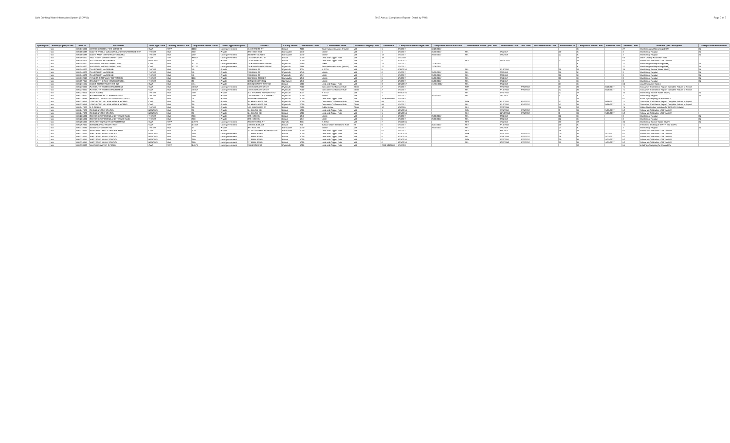Safe Drinking Water Information System (SDWIS) 2017 Annual Compliance Report - Detail by PWS Page 7 of 7
| Epa Region | Primacy Agency Code | PWS ID | PWS Name | PWS Type Code | Primary Source Code | Population Served Count | Owner Type Description | Address | County Served | Contaminant Code | Contaminant Name | Violation Category Code | Violation Id | Compliance Period Begin Date | Compliance Period End Date | Enforcement Action Type Code | Enforcement Date | RTC Date | PWS Deactivation Date | Enforcement Id | Compliance Status Code | Resolved Date | Violation Code | Violation Type Description | Is Major Violation Indicator |
| --- | --- | --- | --- | --- | --- | --- | --- | --- | --- | --- | --- | --- | --- | --- | --- | --- | --- | --- | --- | --- | --- | --- | --- | --- | --- |
| 1 | MA | MA4076002 | NORTH DIGHTON FIRE DISTRICT | CWS | SWP | 1160 | Local government | 340 FOREST ST | Bristol | 2456 | Total Haloacetic Acids (HAA5) | MR | 1 | 2/1/2017 | 2/28/2017 | | | | | | K | | 27 | Monitoring and Reporting (DBP) | N |
| 1 | MA | MA4086039 | WILLYS WORLD WELLNESS AND CONFERENCE CTR | TNCWS | GW | 350 | Private | P.O. BOX 1949 | Barnstable | 1040 | Nitrate | MR | 1 | 4/1/2017 | 6/30/2017 | SFL | 9/6/2017 | | | 10 | K | | 3 | Monitoring, Regular | N |
| 1 | MA | MA4086089 | WILEY PARK CONSERVATION AREA | TNCWS | GW | 250 | Local government | ROBERT VARLEY | Barnstable | 1040 | Nitrate | MR | 13 | 7/1/2017 | 9/30/2017 | SFL | 2/8/2018 | | | 22 | K | | 3 | Monitoring, Regular | N |
| 1 | MA | MA4095000 | FALL RIVER WATER DEPARTMENT | CWS | SW | 88857 | Local government | 1831 BEDFORD ST | Bristol | 5000 | Lead and Copper Rule | MR | 18 | 1/1/2010 | | | | | | | O | | 53 | Water Quality Parameter M/R | |
| 1 | MA | MA4102001 | STILLWATER PASTENERS | NTNCWS | GW | 35 | Private | 25 GURNEY RD | Bristol | 5000 | Lead and Copper Rule | MR | 5 | 10/1/2017 | | SFJ | 11/17/2017 | | | 12 | O | | 52 | Follow-up Or Routine LCR Tap M/R | |
| 1 | MA | MA4145000 | KINGSTON WATER DEPARTMENT | CWS | GW | 13720 | Local government | 26 EVERGREEN STREET | Plymouth | 2950 | TTHM | MR | 73 | 2/1/2017 | 2/28/2017 | | | | | | K | | 27 | Monitoring and Reporting (DBP) | N |
| 1 | MA | MA4145000 | KINGSTON WATER DEPARTMENT | CWS | GW | 13720 | Local government | 26 EVERGREEN STREET | Plymouth | 2456 | Total Haloacetic Acids (HAA5) | MR | 72 | 2/1/2017 | 2/28/2017 | | | | | | K | | 27 | Monitoring and Reporting (DBP) | N |
| 1 | MA | MA4146022 | CHURCH OF NAZARENE | TNCWS | GW | 40 | Private | 180 MAIN ST | Plymouth | 3014 | E. COLI | MR | 5 | 9/30/2016 | | SFL | 4/14/2017 | | | 15 | O | | 34 | Monitoring, Source Water (GWR) | N |
| 1 | MA | MA4146022 | CHURCH OF NAZARENE | TNCWS | GW | 40 | Private | 180 MAIN ST | Plymouth | 1040 | Nitrate | MR | 6 | 7/1/2017 | 9/30/2017 | SFL | 2/8/2018 | | | 16 | K | | 3 | Monitoring, Regular | N |
| 1 | MA | MA4146022 | CHURCH OF NAZARENE | TNCWS | GW | 40 | Private | 180 MAIN ST | Plymouth | 1041 | Nitrite | MR | 7 | 7/1/2017 | 9/30/2017 | SFL | 2/8/2018 | | | 16 | K | | 3 | Monitoring, Regular | N |
| 1 | MA | MA4172048 | FITNESS COMPANY FOR WOMEN | TNCWS | GW | 100 | Private | 502 MAIN STREET | Barnstable | 1040 | Nitrate | MR | 5 | 4/1/2017 | 6/30/2017 | SFL | 9/6/2017 | | | 11 | K | | 3 | Monitoring, Regular | N |
| 1 | MA | MA4197017 | STARLEY THE SEA YOUTH HOSTEL | TNCWS | GW | 60 | Private | DONNIE MORGAN | Nantucket | 1040 | Nitrate | MR | 2 | 4/1/2017 | 6/30/2017 | SFL | 9/6/2017 | | | 4 | K | | 3 | Monitoring, Regular | N |
| 1 | MA | MA4211001 | KINGS GRANT WATER CO INC | CWS | GW | 434 | Private | 839 NEWPORT AVENUE | Bristol | 5000 | Lead and Copper Rule | MR | 3 | 10/1/2017 | 12/31/2017 | SFL | 3/6/2018 | | | 17 | K | | 66 | Lead Consumer Notice | |
| 1 | MA | MA4239000 | PLYMOUTH WATER DEPARTMENT | CWS | GW | 40362 | Local government | 169 CAMELOT DRIVE | Plymouth | 7000 | Consumer Confidence Rule | Other | 2 | 7/1/2017 | | SOX | 8/25/2017 | 8/25/2017 | | 31 | R | 8/25/2017 | 71 | Consumer Confidence Report Complete Failure to Report | |
| 1 | MA | MA4239000 | PLYMOUTH WATER DEPARTMENT | CWS | GW | 40362 | Local government | 169 CAMELOT DRIVE | Plymouth | 7000 | Consumer Confidence Rule | Other | 2 | 7/1/2017 | | SFL | 8/16/2017 | 8/25/2017 | | 32 | R | 8/25/2017 | 71 | Consumer Confidence Report Complete Failure to Report | |
| 1 | MA | MA4239001 | ELLIS HAVEN | TNCWS | GW | 400 | Private | 531 FEDERAL FURNACE RD | Plymouth | 3014 | E. COLI | MR | 4 | 8/19/2016 | | SFL | 4/26/2017 | | | 12 | O | | 34 | Monitoring, Source Water (GWR) | N |
| 1 | MA | MA4239012 | BLUEBERRY HILL CAMPGROUND | TNCWS | GW | 300 | Private | 166 WAMPATUCK STREET | Plymouth | 1040 | Nitrate | MR | 1 | 4/1/2017 | 6/30/2017 | SFL | 9/6/2017 | | | 4 | K | | 3 | Monitoring, Regular | N |
| 1 | MA | MA4239039 | HERRING COVE CONDOMINIUMS TRUST | CWS | GW | 25 | Private | 50 NIGHTINGALE RD | Plymouth | 5000 | Lead and Copper Rule | MR | 7918-9549003 | 7/7/1993 | | | | | | | O | | 51 | Initial Tap Sampling for Pb and Cu | |
| 1 | MA | MA4239051 | LONG POND VILLAGE MOBILE HOMES | CWS | GW | 60 | Private | 54 HEADLANDS DR | Plymouth | 7000 | Consumer Confidence Rule | Other | 58 | 7/1/2017 | | SOX | 8/16/2017 | 8/16/2017 | | 43 | R | 8/16/2017 | 71 | Consumer Confidence Report Complete Failure to Report | |
| 1 | MA | MA4239051 | LONG POND VILLAGE MOBILE HOMES | CWS | GW | 60 | Private | 54 HEADLANDS DR | Plymouth | 7000 | Consumer Confidence Rule | Other | 58 | 7/1/2017 | | SFL | 8/16/2017 | 8/16/2017 | | 42 | R | 8/16/2017 | 71 | Consumer Confidence Report Complete Failure to Report | |
| 1 | MA | MA4247003 | K P GRILLE | TNCWS | GW | 50 | Private | 481 WINTHROP ST | Bristol | 7500 | Public Notice | Other | 12 | 1/9/2015 | | SFJ | 2/26/2015 | | | 16 | O | | 75 | Public Notification Violation for NPDWR Violation | |
| 1 | MA | MA4247026 | CEDAR BROOK SCHOOL | NTNCWS | GW | 30 | Private | 24 RALSIE RD | Bristol | 5000 | Lead and Copper Rule | MR | 1 | 10/1/2016 | | SOX | 9/21/2017 | 9/21/2017 | | 9 | R | 9/21/2017 | 52 | Follow-up Or Routine LCR Tap M/R | |
| 1 | MA | MA4247026 | CEDAR BROOK SCHOOL | NTNCWS | GW | 30 | Private | 24 RALSIE RD | Bristol | 5000 | Lead and Copper Rule | MR | 1 | 10/1/2016 | | SFJ | 11/10/2016 | 9/21/2017 | | 8 | R | 9/21/2017 | 52 | Follow-up Or Routine LCR Tap M/R | |
| 1 | MA | MA4265001 | SEEKONK SWIMMING AND TENNIS CLUB | TNCWS | GW | 900 | Private | P.O. BOX 85 | Bristol | 1040 | Nitrate | MR | 4 | 7/1/2017 | 9/30/2017 | SFL | 2/8/2018 | | | 12 | K | | 3 | Monitoring, Regular | N |
| 1 | MA | MA4265001 | SEEKONK SWIMMING AND TENNIS CLUB | TNCWS | GW | 900 | Private | P.O. BOX 85 | Bristol | 1041 | Nitrite | MR | 5 | 7/1/2017 | 9/30/2017 | SFL | 2/8/2018 | | | 12 | K | | 3 | Monitoring, Regular | N |
| 1 | MA | MA4285000 | STOUGHTON WATER DEPARTMENT | CWS | SWP | 24970 | Local government | 950 CENTRAL ST | Norfolk | 3014 | E. COLI | MR | 7 | 7/16/2015 | | SFO | 5/4/2016 | | | 30 | O | | 34 | Monitoring, Source Water (GWR) | N |
| 1 | MA | MA4292000 | SWANSEA WATER DISTRICT | CWS | SW | 17358 | Local government | 700 WILBUR AVE | Bristol | 200 | Surface Water Treatment Rule | TT | 5 | 5/1/2017 | 5/31/2017 | SFJ | 8/16/2017 | | | 10 | K | | 41 | Treatment Technique (SWTR and GWR) | |
| 1 | MA | MA4318031 | MAINSTAY MOTOR INN | TNCWS | GW | 64 | Private | PO BOX 295 | Barnstable | 1040 | Nitrate | MR | 7 | 7/1/2017 | 9/30/2017 | SFL | 2/8/2018 | | | 24 | K | | 3 | Monitoring, Regular | N |
| 1 | MA | MA4318056 | MASSASOIT HILLS TRAILER PARK | CWS | GW | 120 | Private | ATTN: ANDREW PARRINGTON | Barnstable | 5000 | Lead and Copper Rule | MR | 62 | 7/1/2017 | | SFJ | 8/9/2017 | | | 48 | O | | 52 | Follow-up Or Routine LCR Tap M/R | |
| 1 | MA | MA4334017 | WESTPORT ELEM. SCHOOL | NTNCWS | GW | 650 | Local government | 17 MAIN ROAD | Bristol | 5000 | Lead and Copper Rule | MR | 5 | 10/1/2015 | | SOX | 4/27/2017 | 4/27/2017 | | 20 | R | 4/27/2017 | 52 | Follow-up Or Routine LCR Tap M/R | |
| 1 | MA | MA4334017 | WESTPORT ELEM. SCHOOL | NTNCWS | GW | 650 | Local government | 17 MAIN ROAD | Bristol | 5000 | Lead and Copper Rule | MR | 5 | 10/1/2015 | | SFL | 12/9/2015 | 4/27/2017 | | 18 | R | 4/27/2017 | 52 | Follow-up Or Routine LCR Tap M/R | |
| 1 | MA | MA4334017 | WESTPORT ELEM. SCHOOL | NTNCWS | GW | 650 | Local government | 17 MAIN ROAD | Bristol | 5000 | Lead and Copper Rule | MR | 6 | 10/1/2016 | | SOX | 4/27/2017 | 4/27/2017 | | 20 | R | 4/27/2017 | 52 | Follow-up Or Routine LCR Tap M/R | |
| 1 | MA | MA4334017 | WESTPORT ELEM. SCHOOL | NTNCWS | GW | 650 | Local government | 17 MAIN ROAD | Bristol | 5000 | Lead and Copper Rule | MR | 6 | 10/1/2016 | | SFL | 10/7/2016 | 4/27/2017 | | 19 | R | 4/27/2017 | 52 | Follow-up Or Routine LCR Tap M/R | |
| 1 | MA | MA4338000 | WHITMAN WATER SYSTEM | CWS | SWP | 14579 | Local government | 100 ESSEX ST | Plymouth | 5000 | Lead and Copper Rule | MR | 7998-9349003 | 7/1/1993 | | | | | | | O | | 51 | Initial Tap Sampling for Pb and Cu | |